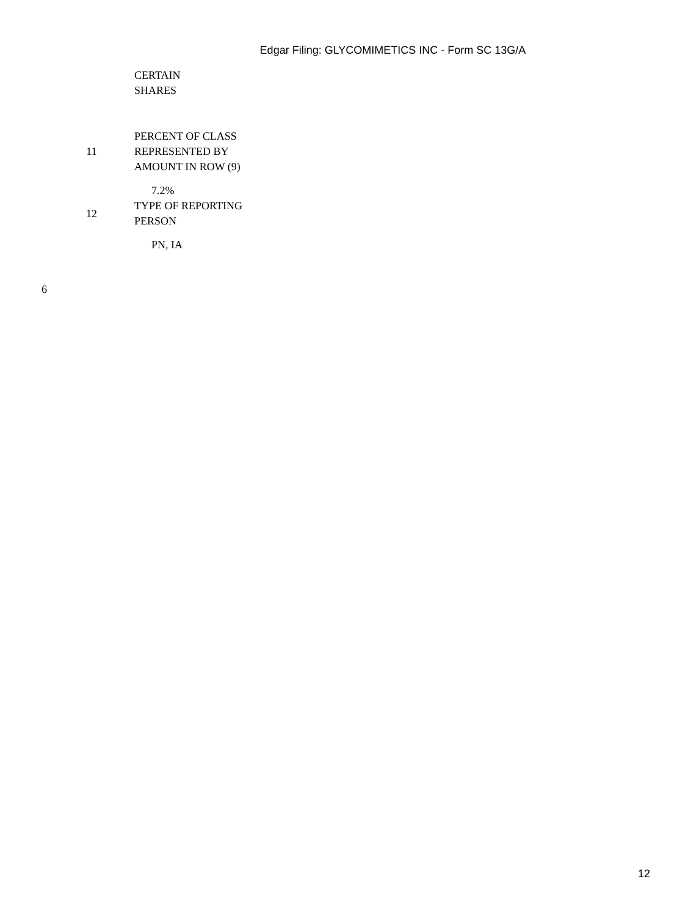Edgar Filing: GLYCOMIMETICS INC - Form SC 13G/A
| | CERTAIN SHARES |
| 11 | PERCENT OF CLASS REPRESENTED BY AMOUNT IN ROW (9) |
| | 7.2% |
| 12 | TYPE OF REPORTING PERSON |
| | PN, IA |
6
12